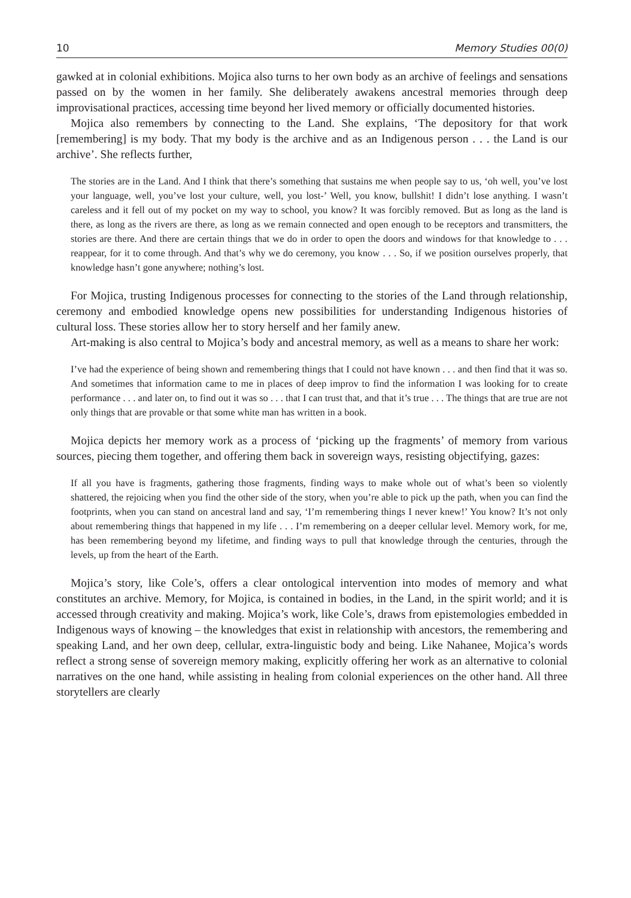10 Memory Studies 00(0)
gawked at in colonial exhibitions. Mojica also turns to her own body as an archive of feelings and sensations passed on by the women in her family. She deliberately awakens ancestral memories through deep improvisational practices, accessing time beyond her lived memory or officially documented histories.
Mojica also remembers by connecting to the Land. She explains, ‘The depository for that work [remembering] is my body. That my body is the archive and as an Indigenous person . . . the Land is our archive’. She reflects further,
The stories are in the Land. And I think that there’s something that sustains me when people say to us, ‘oh well, you’ve lost your language, well, you’ve lost your culture, well, you lost-’ Well, you know, bullshit! I didn’t lose anything. I wasn’t careless and it fell out of my pocket on my way to school, you know? It was forcibly removed. But as long as the land is there, as long as the rivers are there, as long as we remain connected and open enough to be receptors and transmitters, the stories are there. And there are certain things that we do in order to open the doors and windows for that knowledge to . . . reappear, for it to come through. And that’s why we do ceremony, you know . . . So, if we position ourselves properly, that knowledge hasn’t gone anywhere; nothing’s lost.
For Mojica, trusting Indigenous processes for connecting to the stories of the Land through relationship, ceremony and embodied knowledge opens new possibilities for understanding Indigenous histories of cultural loss. These stories allow her to story herself and her family anew.
Art-making is also central to Mojica’s body and ancestral memory, as well as a means to share her work:
I’ve had the experience of being shown and remembering things that I could not have known . . . and then find that it was so. And sometimes that information came to me in places of deep improv to find the information I was looking for to create performance . . . and later on, to find out it was so . . . that I can trust that, and that it’s true . . . The things that are true are not only things that are provable or that some white man has written in a book.
Mojica depicts her memory work as a process of ‘picking up the fragments’ of memory from various sources, piecing them together, and offering them back in sovereign ways, resisting objectifying, gazes:
If all you have is fragments, gathering those fragments, finding ways to make whole out of what’s been so violently shattered, the rejoicing when you find the other side of the story, when you’re able to pick up the path, when you can find the footprints, when you can stand on ancestral land and say, ‘I’m remembering things I never knew!’ You know? It’s not only about remembering things that happened in my life . . . I’m remembering on a deeper cellular level. Memory work, for me, has been remembering beyond my lifetime, and finding ways to pull that knowledge through the centuries, through the levels, up from the heart of the Earth.
Mojica’s story, like Cole’s, offers a clear ontological intervention into modes of memory and what constitutes an archive. Memory, for Mojica, is contained in bodies, in the Land, in the spirit world; and it is accessed through creativity and making. Mojica’s work, like Cole’s, draws from epistemologies embedded in Indigenous ways of knowing – the knowledges that exist in relationship with ancestors, the remembering and speaking Land, and her own deep, cellular, extra-linguistic body and being. Like Nahanee, Mojica’s words reflect a strong sense of sovereign memory making, explicitly offering her work as an alternative to colonial narratives on the one hand, while assisting in healing from colonial experiences on the other hand. All three storytellers are clearly